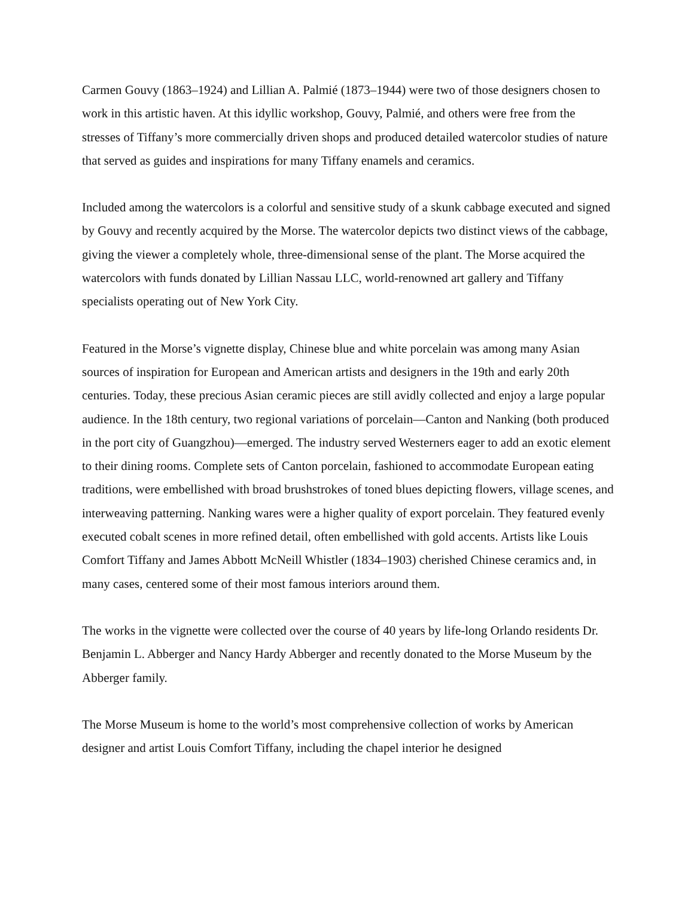Carmen Gouvy (1863–1924) and Lillian A. Palmié (1873–1944) were two of those designers chosen to work in this artistic haven. At this idyllic workshop, Gouvy, Palmié, and others were free from the stresses of Tiffany’s more commercially driven shops and produced detailed watercolor studies of nature that served as guides and inspirations for many Tiffany enamels and ceramics.
Included among the watercolors is a colorful and sensitive study of a skunk cabbage executed and signed by Gouvy and recently acquired by the Morse. The watercolor depicts two distinct views of the cabbage, giving the viewer a completely whole, three-dimensional sense of the plant. The Morse acquired the watercolors with funds donated by Lillian Nassau LLC, world-renowned art gallery and Tiffany specialists operating out of New York City.
Featured in the Morse’s vignette display, Chinese blue and white porcelain was among many Asian sources of inspiration for European and American artists and designers in the 19th and early 20th centuries. Today, these precious Asian ceramic pieces are still avidly collected and enjoy a large popular audience. In the 18th century, two regional variations of porcelain—Canton and Nanking (both produced in the port city of Guangzhou)—emerged. The industry served Westerners eager to add an exotic element to their dining rooms. Complete sets of Canton porcelain, fashioned to accommodate European eating traditions, were embellished with broad brushstrokes of toned blues depicting flowers, village scenes, and interweaving patterning. Nanking wares were a higher quality of export porcelain. They featured evenly executed cobalt scenes in more refined detail, often embellished with gold accents. Artists like Louis Comfort Tiffany and James Abbott McNeill Whistler (1834–1903) cherished Chinese ceramics and, in many cases, centered some of their most famous interiors around them.
The works in the vignette were collected over the course of 40 years by life-long Orlando residents Dr. Benjamin L. Abberger and Nancy Hardy Abberger and recently donated to the Morse Museum by the Abberger family.
The Morse Museum is home to the world’s most comprehensive collection of works by American designer and artist Louis Comfort Tiffany, including the chapel interior he designed